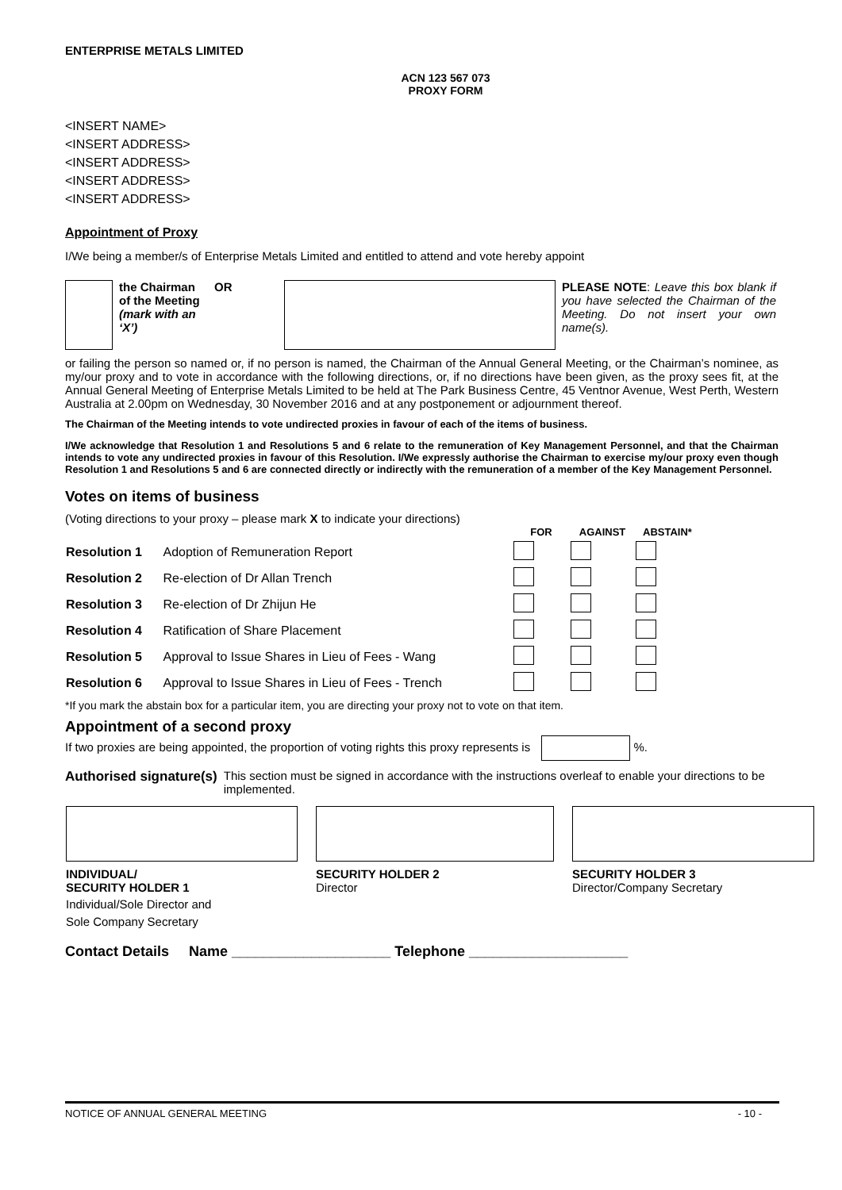ENTERPRISE METALS LIMITED
ACN 123 567 073
PROXY FORM
<INSERT NAME>
<INSERT ADDRESS>
<INSERT ADDRESS>
<INSERT ADDRESS>
<INSERT ADDRESS>
Appointment of Proxy
I/We being a member/s of Enterprise Metals Limited and entitled to attend and vote hereby appoint
the Chairman
of the Meeting
(mark with an
‘X’)
OR PLEASE NOTE: Leave this box blank if you have selected the Chairman of the Meeting. Do not insert your own name(s).
or failing the person so named or, if no person is named, the Chairman of the Annual General Meeting, or the Chairman’s nominee, as my/our proxy and to vote in accordance with the following directions, or, if no directions have been given, as the proxy sees fit, at the Annual General Meeting of Enterprise Metals Limited to be held at The Park Business Centre, 45 Ventnor Avenue, West Perth, Western Australia at 2.00pm on Wednesday, 30 November 2016 and at any postponement or adjournment thereof.
The Chairman of the Meeting intends to vote undirected proxies in favour of each of the items of business.
I/We acknowledge that Resolution 1 and Resolutions 5 and 6 relate to the remuneration of Key Management Personnel, and that the Chairman intends to vote any undirected proxies in favour of this Resolution. I/We expressly authorise the Chairman to exercise my/our proxy even though Resolution 1 and Resolutions 5 and 6 are connected directly or indirectly with the remuneration of a member of the Key Management Personnel.
Votes on items of business
(Voting directions to your proxy – please mark X to indicate your directions)
| | | FOR | AGAINST | ABSTAIN* |
| --- | --- | --- | --- | --- |
| Resolution 1 | Adoption of Remuneration Report | | | |
| Resolution 2 | Re-election of Dr Allan Trench | | | |
| Resolution 3 | Re-election of Dr Zhijun He | | | |
| Resolution 4 | Ratification of Share Placement | | | |
| Resolution 5 | Approval to Issue Shares in Lieu of Fees - Wang | | | |
| Resolution 6 | Approval to Issue Shares in Lieu of Fees - Trench | | | |
*If you mark the abstain box for a particular item, you are directing your proxy not to vote on that item.
Appointment of a second proxy
If two proxies are being appointed, the proportion of voting rights this proxy represents is %.
Authorised signature(s) This section must be signed in accordance with the instructions overleaf to enable your directions to be implemented.
| INDIVIDUAL/ SECURITY HOLDER 1 Individual/Sole Director and Sole Company Secretary | SECURITY HOLDER 2 Director | SECURITY HOLDER 3 Director/Company Secretary |
Contact Details Name ____________________ Telephone ____________________
NOTICE OF ANNUAL GENERAL MEETING - 10 -